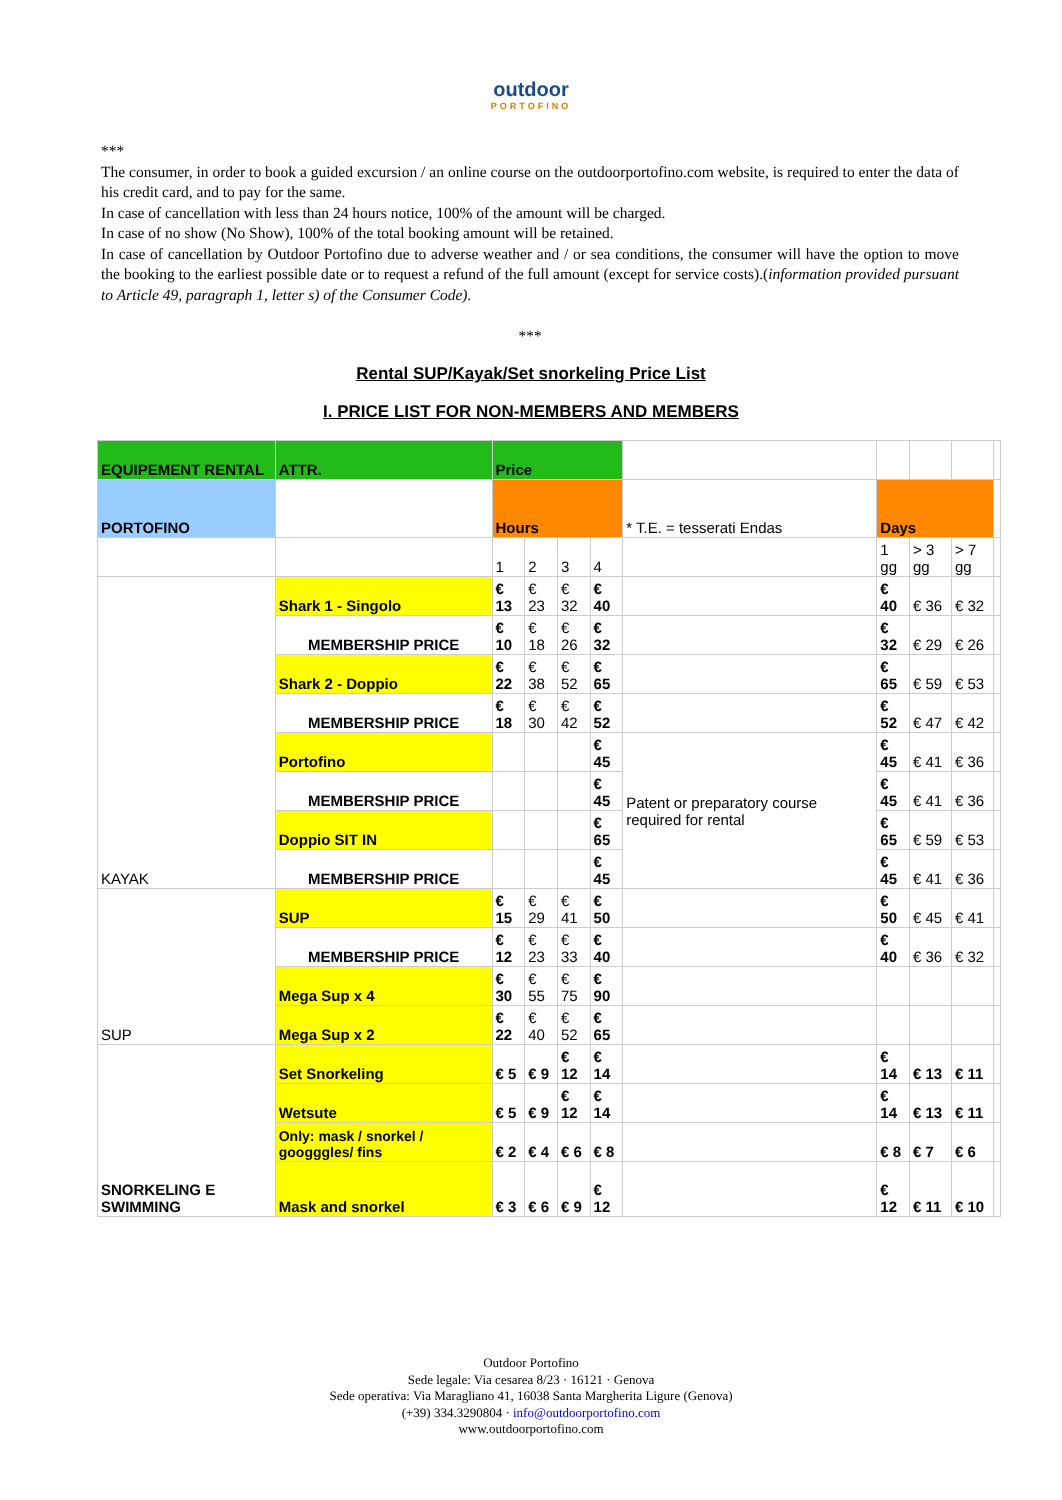outdoor
PORTOFINO
***
The consumer, in order to book a guided excursion / an online course on the outdoorportofino.com website, is required to enter the data of his credit card, and to pay for the same.
In case of cancellation with less than 24 hours notice, 100% of the amount will be charged.
In case of no show (No Show), 100% of the total booking amount will be retained.
In case of cancellation by Outdoor Portofino due to adverse weather and / or sea conditions, the consumer will have the option to move the booking to the earliest possible date or to request a refund of the full amount (except for service costs).(information provided pursuant to Article 49, paragraph 1, letter s) of the Consumer Code).
***
Rental SUP/Kayak/Set snorkeling Price List
I. PRICE LIST FOR NON-MEMBERS AND MEMBERS
| EQUIPEMENT RENTAL | ATTR. | Price | | | | | | | | |
| PORTOFINO | | Hours | | | | * T.E. = tesserati Endas | Days | | | |
| | | 1 | 2 | 3 | 4 | | 1 gg | > 3 gg | > 7 gg | |
| KAYAK | Shark 1 - Singolo | € 13 | € 23 | € 32 | € 40 | | € 40 | € 36 | € 32 | |
| | MEMBERSHIP PRICE | € 10 | € 18 | € 26 | € 32 | | € 32 | € 29 | € 26 | |
| | Shark 2 - Doppio | € 22 | € 38 | € 52 | € 65 | | € 65 | € 59 | € 53 | |
| | MEMBERSHIP PRICE | € 18 | € 30 | € 42 | € 52 | | € 52 | € 47 | € 42 | |
| | Portofino | | | | € 45 | Patent or preparatory course required for rental | € 45 | € 41 | € 36 | |
| | MEMBERSHIP PRICE | | | | € 45 | | € 45 | € 41 | € 36 | |
| | Doppio SIT IN | | | | € 65 | | € 65 | € 59 | € 53 | |
| | MEMBERSHIP PRICE | | | | € 45 | | € 45 | € 41 | € 36 | |
| SUP | SUP | € 15 | € 29 | € 41 | € 50 | | € 50 | € 45 | € 41 | |
| | MEMBERSHIP PRICE | € 12 | € 23 | € 33 | € 40 | | € 40 | € 36 | € 32 | |
| | Mega Sup x 4 | € 30 | € 55 | € 75 | € 90 | | | | | |
| | Mega Sup x 2 | € 22 | € 40 | € 52 | € 65 | | | | | |
| SNORKELING E SWIMMING | Set Snorkeling | € 5 | € 9 | € 12 | € 14 | | € 14 | € 13 | € 11 | |
| | Wetsute | € 5 | € 9 | € 12 | € 14 | | € 14 | € 13 | € 11 | |
| | Only: mask / snorkel / googggles/ fins | € 2 | € 4 | € 6 | € 8 | | € 8 | € 7 | € 6 | |
| | Mask and snorkel | € 3 | € 6 | € 9 | € 12 | | € 12 | € 11 | € 10 | |
Outdoor Portofino
Sede legale: Via cesarea 8/23 · 16121 · Genova
Sede operativa: Via Maragliano 41, 16038 Santa Margherita Ligure (Genova)
(+39) 334.3290804 · info@outdoorportofino.com
www.outdoorportofino.com